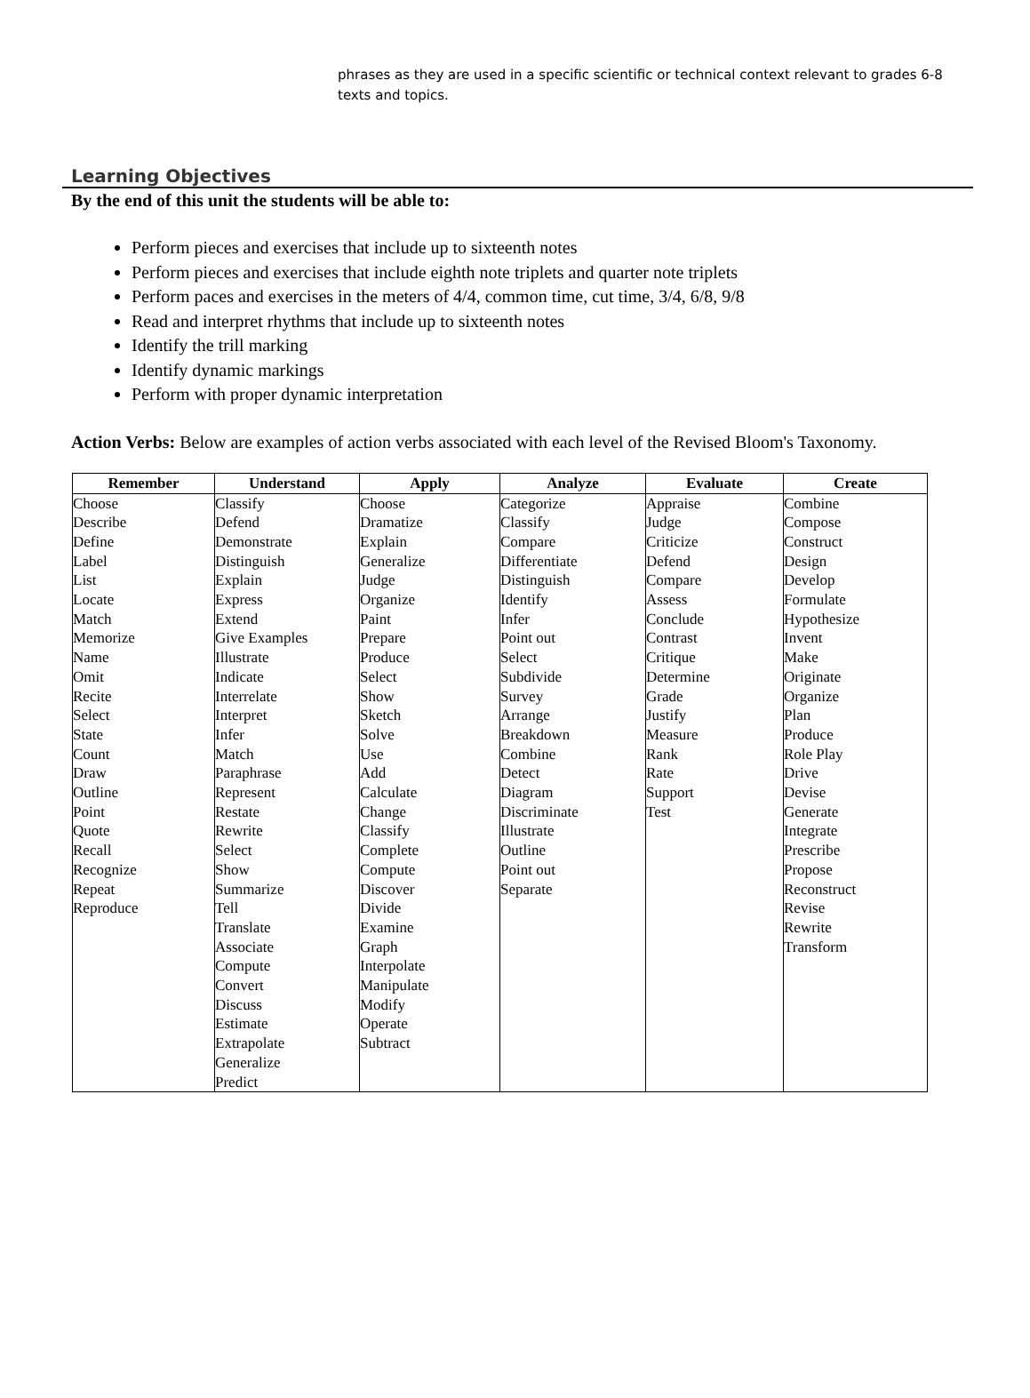phrases as they are used in a specific scientific or technical context relevant to grades 6-8 texts and topics.
Learning Objectives
By the end of this unit the students will be able to:
Perform pieces and exercises that include up to sixteenth notes
Perform pieces and exercises that include eighth note triplets and quarter note triplets
Perform paces and exercises in the meters of 4/4, common time, cut time, 3/4, 6/8, 9/8
Read and interpret rhythms that include up to sixteenth notes
Identify the trill marking
Identify dynamic markings
Perform with proper dynamic interpretation
Action Verbs: Below are examples of action verbs associated with each level of the Revised Bloom's Taxonomy.
| Remember | Understand | Apply | Analyze | Evaluate | Create |
| --- | --- | --- | --- | --- | --- |
| Choose Describe Define Label List Locate Match Memorize Name Omit Recite Select State Count Draw Outline Point Quote Recall Recognize Repeat Reproduce | Classify Defend Demonstrate Distinguish Explain Express Extend Give Examples Illustrate Indicate Interrelate Interpret Infer Match Paraphrase Represent Restate Rewrite Select Show Summarize Tell Translate Associate Compute Convert Discuss Estimate Extrapolate Generalize Predict | Choose Dramatize Explain Generalize Judge Organize Paint Prepare Produce Select Show Sketch Solve Use Add Calculate Change Classify Complete Compute Discover Divide Examine Graph Interpolate Manipulate Modify Operate Subtract | Categorize Classify Compare Differentiate Distinguish Identify Infer Point out Select Subdivide Survey Arrange Breakdown Combine Detect Diagram Discriminate Illustrate Outline Point out Separate | Appraise Judge Criticize Defend Compare Assess Conclude Contrast Critique Determine Grade Justify Measure Rank Rate Support Test | Combine Compose Construct Design Develop Formulate Hypothesize Invent Make Originate Organize Plan Produce Role Play Drive Devise Generate Integrate Prescribe Propose Reconstruct Revise Rewrite Transform |